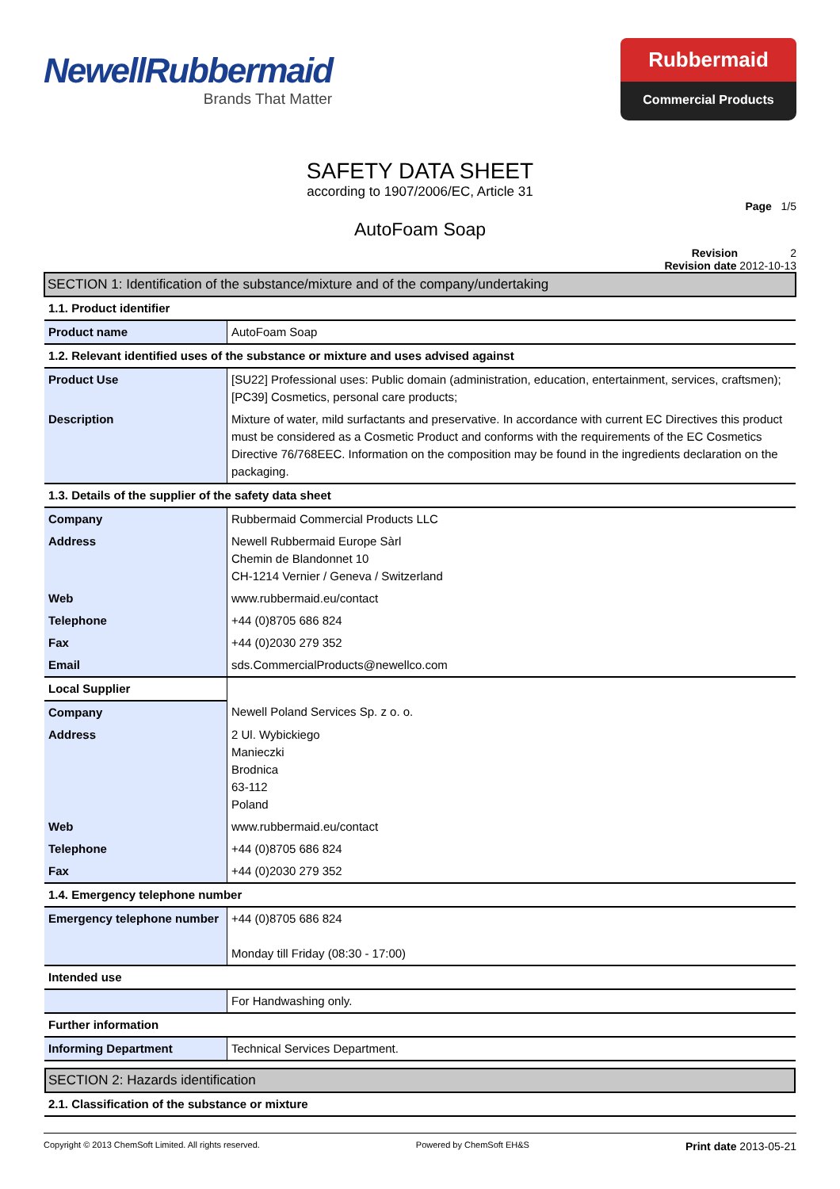NewellRubbermaid
Brands That Matter
Rubbermaid
Commercial Products
SAFETY DATA SHEET
according to 1907/2006/EC, Article 31
Page 1/5
AutoFoam Soap
Revision 2
Revision date 2012-10-13
| SECTION 1: Identification of the substance/mixture and of the company/undertaking | |
| 1.1. Product identifier | |
| Product name | AutoFoam Soap |
| 1.2. Relevant identified uses of the substance or mixture and uses advised against | |
| Product Use | [SU22] Professional uses: Public domain (administration, education, entertainment, services, craftsmen); [PC39] Cosmetics, personal care products; |
| Description | Mixture of water, mild surfactants and preservative. In accordance with current EC Directives this product must be considered as a Cosmetic Product and conforms with the requirements of the EC Cosmetics Directive 76/768EEC. Information on the composition may be found in the ingredients declaration on the packaging. |
| 1.3. Details of the supplier of the safety data sheet | |
| Company | Rubbermaid Commercial Products LLC |
| Address | Newell Rubbermaid Europe Sàrl Chemin de Blandonnet 10 CH-1214 Vernier / Geneva / Switzerland |
| Web | www.rubbermaid.eu/contact |
| Telephone | +44 (0)8705 686 824 |
| Fax | +44 (0)2030 279 352 |
| Email | sds.CommercialProducts@newellco.com |
| Local Supplier | |
| Company | Newell Poland Services Sp. z o. o. |
| Address | 2 Ul. Wybickiego Manieczki Brodnica 63-112 Poland |
| Web | www.rubbermaid.eu/contact |
| Telephone | +44 (0)8705 686 824 |
| Fax | +44 (0)2030 279 352 |
| 1.4. Emergency telephone number | |
| Emergency telephone number | +44 (0)8705 686 824 Monday till Friday (08:30 - 17:00) |
| Intended use | |
| | For Handwashing only. |
| Further information | |
| Informing Department | Technical Services Department. |
| SECTION 2: Hazards identification | |
| 2.1. Classification of the substance or mixture | |
Copyright © 2013 ChemSoft Limited. All rights reserved. Powered by ChemSoft EH&S Print date 2013-05-21